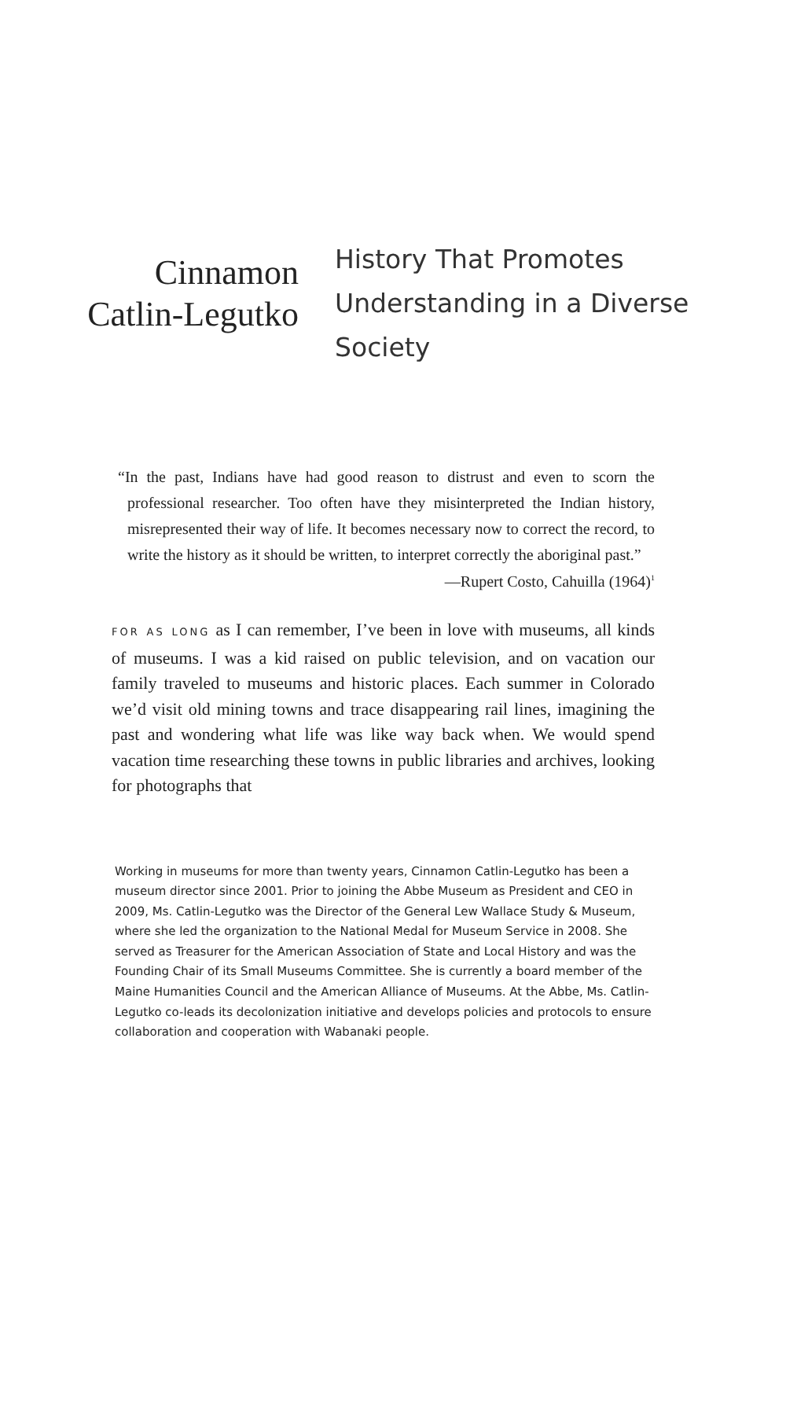Cinnamon
Catlin-Legutko
History That Promotes
Understanding in a Diverse
Society
“In the past, Indians have had good reason to distrust and even to scorn the professional researcher. Too often have they misinterpreted the Indian history, misrepresented their way of life. It becomes necessary now to correct the record, to write the history as it should be written, to interpret correctly the aboriginal past.”
—Rupert Costo, Cahuilla (1964)<sup>1</sup>
FOR AS LONG as I can remember, I’ve been in love with museums, all kinds of museums. I was a kid raised on public television, and on vacation our family traveled to museums and historic places. Each summer in Colorado we’d visit old mining towns and trace disap­pearing rail lines, imagining the past and wondering what life was like way back when. We would spend vacation time researching these towns in public libraries and archives, looking for photographs that
Working in museums for more than twenty years, Cinnamon Catlin-Legutko has been a museum director since 2001. Prior to joining the Abbe Museum as Presi­dent and CEO in 2009, Ms. Catlin-Legutko was the Director of the General Lew Wallace Study & Museum, where she led the organization to the National Medal for Museum Service in 2008. She served as Treasurer for the American Associa­tion of State and Local History and was the Founding Chair of its Small Museums Committee. She is currently a board member of the Maine Humanities Council and the American Alliance of Museums. At the Abbe, Ms. Catlin-Legutko co-leads its decolonization initiative and develops policies and protocols to ensure collabora­tion and cooperation with Wabanaki people.